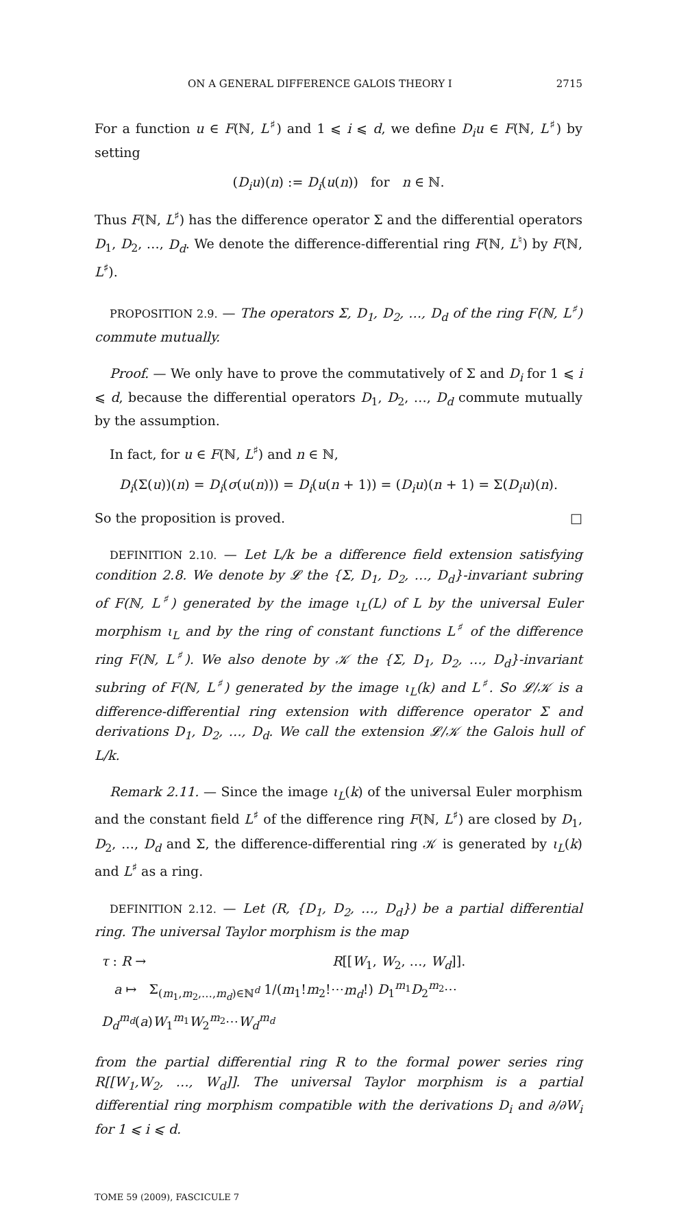ON A GENERAL DIFFERENCE GALOIS THEORY I 2715
For a function u ∈ F(ℕ, L<sup>♯</sup>) and 1 ⩽ i ⩽ d, we define D<sub>i</sub>u ∈ F(ℕ, L<sup>♯</sup>) by setting
(D<sub>i</sub>u)(n) := D<sub>i</sub>(u(n)) for n ∈ ℕ.
Thus F(ℕ, L<sup>♯</sup>) has the difference operator Σ and the differential operators D<sub>1</sub>, D<sub>2</sub>, …, D<sub>d</sub>. We denote the difference-differential ring F(ℕ, L<sup>♮</sup>) by F(ℕ, L<sup>♯</sup>).
PROPOSITION 2.9. — The operators Σ, D<sub>1</sub>, D<sub>2</sub>, …, D<sub>d</sub> of the ring F(ℕ, L<sup>♯</sup>) commute mutually.
Proof. — We only have to prove the commutatively of Σ and D<sub>i</sub> for 1 ⩽ i ⩽ d, because the differential operators D<sub>1</sub>, D<sub>2</sub>, …, D<sub>d</sub> commute mutually by the assumption.
In fact, for u ∈ F(ℕ, L<sup>♯</sup>) and n ∈ ℕ,
D<sub>i</sub>(Σ(u))(n) = D<sub>i</sub>(σ(u(n))) = D<sub>i</sub>(u(n + 1)) = (D<sub>i</sub>u)(n + 1) = Σ(D<sub>i</sub>u)(n).
So the proposition is proved. □
DEFINITION 2.10. — Let L/k be a difference field extension satisfying condition 2.8. We denote by 𝓛 the {Σ, D<sub>1</sub>, D<sub>2</sub>, …, D<sub>d</sub>}-invariant subring of F(ℕ, L<sup>♯</sup>) generated by the image ι<sub>L</sub>(L) of L by the universal Euler morphism ι<sub>L</sub> and by the ring of constant functions L<sup>♯</sup> of the difference ring F(ℕ, L<sup>♯</sup>). We also denote by 𝒦 the {Σ, D<sub>1</sub>, D<sub>2</sub>, …, D<sub>d</sub>}-invariant subring of F(ℕ, L<sup>♯</sup>) generated by the image ι<sub>L</sub>(k) and L<sup>♯</sup>. So 𝓛/𝒦 is a difference-differential ring extension with difference operator Σ and derivations D<sub>1</sub>, D<sub>2</sub>, …, D<sub>d</sub>. We call the extension 𝓛/𝒦 the Galois hull of L/k.
Remark 2.11. — Since the image ι<sub>L</sub>(k) of the universal Euler morphism and the constant field L<sup>♯</sup> of the difference ring F(ℕ, L<sup>♯</sup>) are closed by D<sub>1</sub>, D<sub>2</sub>, …, D<sub>d</sub> and Σ, the difference-differential ring 𝒦 is generated by ι<sub>L</sub>(k) and L<sup>♯</sup> as a ring.
DEFINITION 2.12. — Let (R, {D<sub>1</sub>, D<sub>2</sub>, …, D<sub>d</sub>}) be a partial differential ring. The universal Taylor morphism is the map
τ : R → R[[W<sub>1</sub>, W<sub>2</sub>, …, W<sub>d</sub>]].
a ↦ Σ<sub>(m<sub>1</sub>,m<sub>2</sub>,…,m<sub>d</sub>)∈ℕ<sup>d</sup></sub> 1/(m<sub>1</sub>!m<sub>2</sub>!⋯m<sub>d</sub>!) D<sub>1</sub><sup>m<sub>1</sub></sup>D<sub>2</sub><sup>m<sub>2</sub></sup>⋯D<sub>d</sub><sup>m<sub>d</sub></sup>(a)W<sub>1</sub><sup>m<sub>1</sub></sup>W<sub>2</sub><sup>m<sub>2</sub></sup>⋯W<sub>d</sub><sup>m<sub>d</sub></sup>
from the partial differential ring R to the formal power series ring R[[W<sub>1</sub>,W<sub>2</sub>, …, W<sub>d</sub>]]. The universal Taylor morphism is a partial differential ring morphism compatible with the derivations D<sub>i</sub> and ∂/∂W<sub>i</sub> for 1 ⩽ i ⩽ d.
TOME 59 (2009), FASCICULE 7